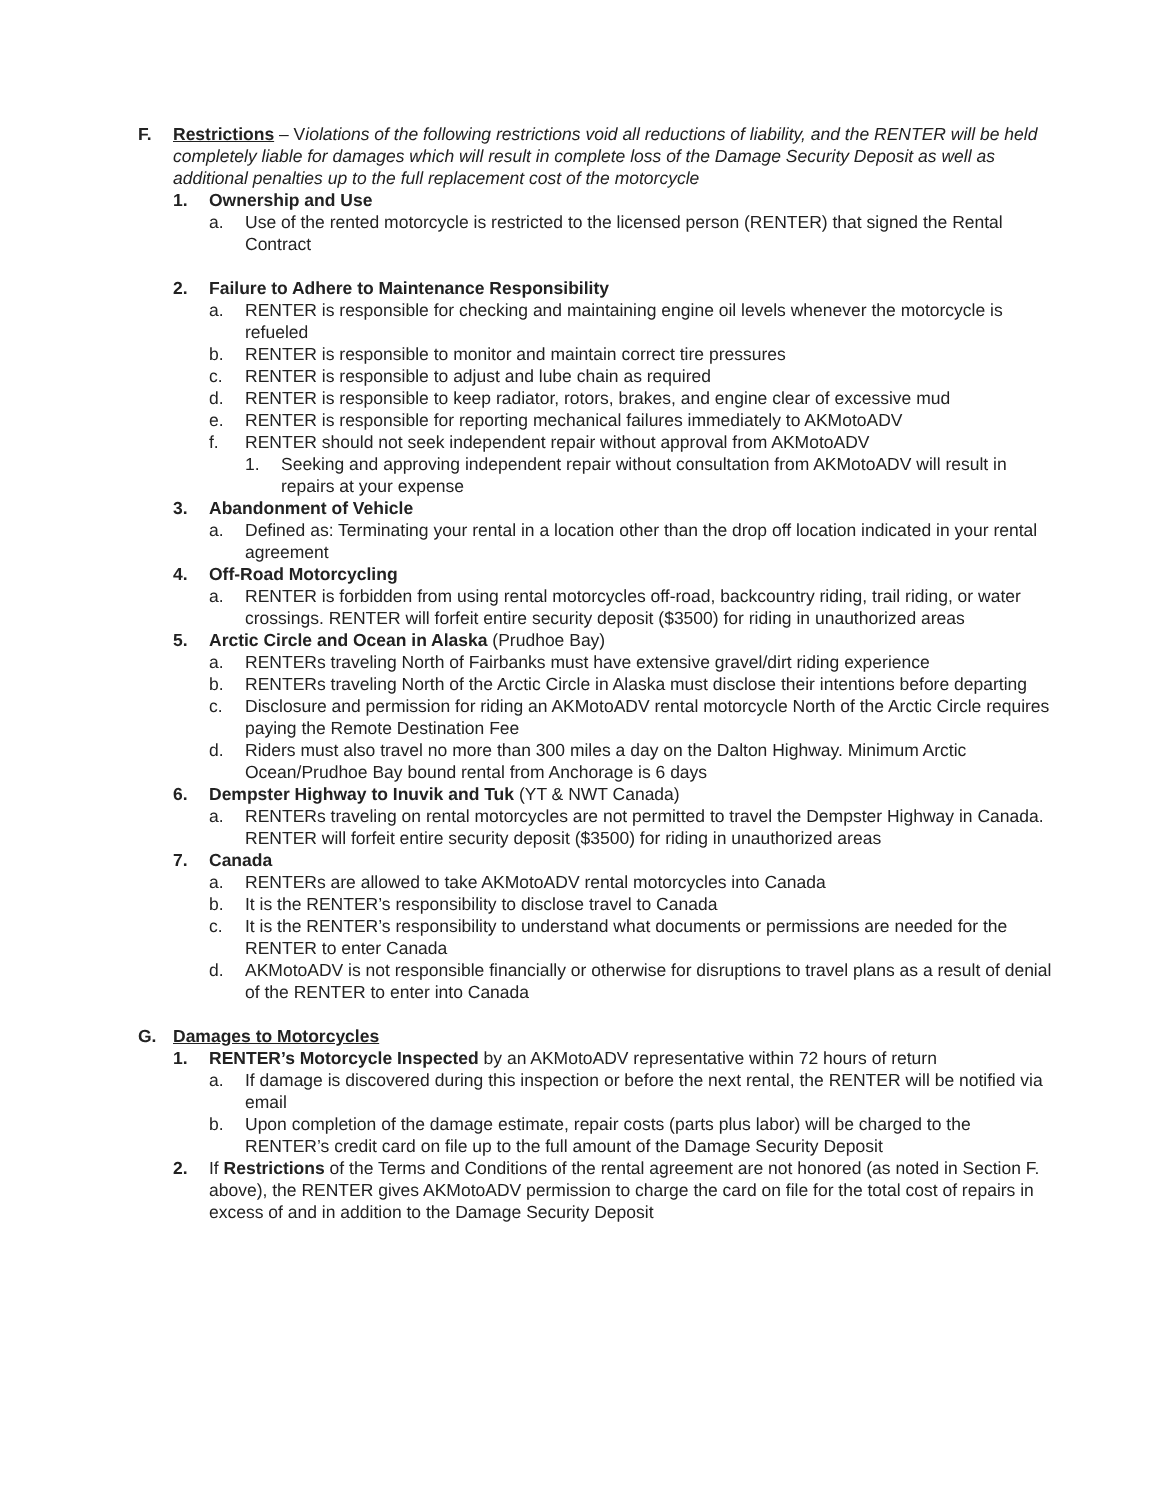F. Restrictions – Violations of the following restrictions void all reductions of liability, and the RENTER will be held completely liable for damages which will result in complete loss of the Damage Security Deposit as well as additional penalties up to the full replacement cost of the motorcycle
1. Ownership and Use
a. Use of the rented motorcycle is restricted to the licensed person (RENTER) that signed the Rental Contract
2. Failure to Adhere to Maintenance Responsibility
a. RENTER is responsible for checking and maintaining engine oil levels whenever the motorcycle is refueled
b. RENTER is responsible to monitor and maintain correct tire pressures
c. RENTER is responsible to adjust and lube chain as required
d. RENTER is responsible to keep radiator, rotors, brakes, and engine clear of excessive mud
e. RENTER is responsible for reporting mechanical failures immediately to AKMotoADV
f. RENTER should not seek independent repair without approval from AKMotoADV
1. Seeking and approving independent repair without consultation from AKMotoADV will result in repairs at your expense
3. Abandonment of Vehicle
a. Defined as: Terminating your rental in a location other than the drop off location indicated in your rental agreement
4. Off-Road Motorcycling
a. RENTER is forbidden from using rental motorcycles off-road, backcountry riding, trail riding, or water crossings. RENTER will forfeit entire security deposit ($3500) for riding in unauthorized areas
5. Arctic Circle and Ocean in Alaska (Prudhoe Bay)
a. RENTERs traveling North of Fairbanks must have extensive gravel/dirt riding experience
b. RENTERs traveling North of the Arctic Circle in Alaska must disclose their intentions before departing
c. Disclosure and permission for riding an AKMotoADV rental motorcycle North of the Arctic Circle requires paying the Remote Destination Fee
d. Riders must also travel no more than 300 miles a day on the Dalton Highway. Minimum Arctic Ocean/Prudhoe Bay bound rental from Anchorage is 6 days
6. Dempster Highway to Inuvik and Tuk (YT & NWT Canada)
a. RENTERs traveling on rental motorcycles are not permitted to travel the Dempster Highway in Canada. RENTER will forfeit entire security deposit ($3500) for riding in unauthorized areas
7. Canada
a. RENTERs are allowed to take AKMotoADV rental motorcycles into Canada
b. It is the RENTER’s responsibility to disclose travel to Canada
c. It is the RENTER’s responsibility to understand what documents or permissions are needed for the RENTER to enter Canada
d. AKMotoADV is not responsible financially or otherwise for disruptions to travel plans as a result of denial of the RENTER to enter into Canada
G. Damages to Motorcycles
1. RENTER’s Motorcycle Inspected by an AKMotoADV representative within 72 hours of return
a. If damage is discovered during this inspection or before the next rental, the RENTER will be notified via email
b. Upon completion of the damage estimate, repair costs (parts plus labor) will be charged to the RENTER’s credit card on file up to the full amount of the Damage Security Deposit
2. If Restrictions of the Terms and Conditions of the rental agreement are not honored (as noted in Section F. above), the RENTER gives AKMotoADV permission to charge the card on file for the total cost of repairs in excess of and in addition to the Damage Security Deposit